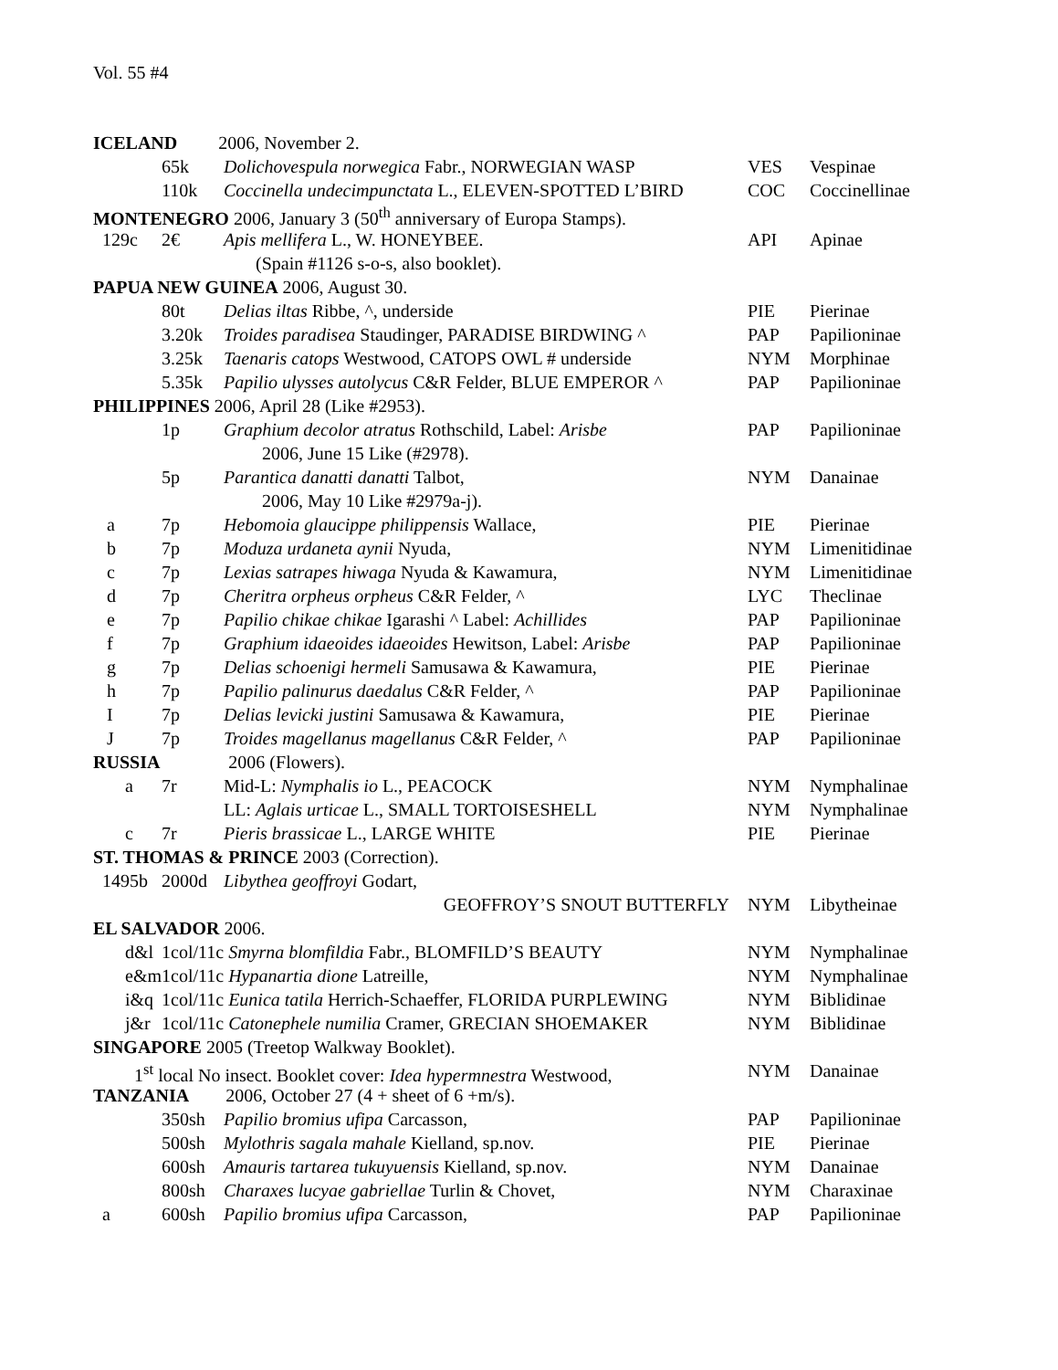Vol. 55 #4
| ICELAND 2006, November 2. | | | | |
| | 65k | Dolichovespula norwegica Fabr., NORWEGIAN WASP | VES | Vespinae |
| | 110k | Coccinella undecimpunctata L., ELEVEN-SPOTTED L’BIRD | COC | Coccinellinae |
| MONTENEGRO 2006, January 3 (50<sup>th</sup> anniversary of Europa Stamps). | | | | |
| 129c | 2€ | Apis mellifera L., W. HONEYBEE. | API | Apinae |
| | | (Spain #1126 s-o-s, also booklet). | | |
| PAPUA NEW GUINEA 2006, August 30. | | | | |
| | 80t | Delias iltas Ribbe, ^, underside | PIE | Pierinae |
| | 3.20k | Troides paradisea Staudinger, PARADISE BIRDWING ^ | PAP | Papilioninae |
| | 3.25k | Taenaris catops Westwood, CATOPS OWL # underside | NYM | Morphinae |
| | 5.35k | Papilio ulysses autolycus C&R Felder, BLUE EMPEROR ^ | PAP | Papilioninae |
| PHILIPPINES 2006, April 28 (Like #2953). | | | | |
| | 1p | Graphium decolor atratus Rothschild, Label: Arisbe | PAP | Papilioninae |
| | 2006, June 15 Like (#2978). | | | |
| | 5p | Parantica danatti danatti Talbot, | NYM | Danainae |
| | 2006, May 10 Like #2979a-j). | | | |
| a | 7p | Hebomoia glaucippe philippensis Wallace, | PIE | Pierinae |
| b | 7p | Moduza urdaneta aynii Nyuda, | NYM | Limenitidinae |
| c | 7p | Lexias satrapes hiwaga Nyuda & Kawamura, | NYM | Limenitidinae |
| d | 7p | Cheritra orpheus orpheus C&R Felder, ^ | LYC | Theclinae |
| e | 7p | Papilio chikae chikae Igarashi ^ Label: Achillides | PAP | Papilioninae |
| f | 7p | Graphium idaeoides idaeoides Hewitson, Label: Arisbe | PAP | Papilioninae |
| g | 7p | Delias schoenigi hermeli Samusawa & Kawamura, | PIE | Pierinae |
| h | 7p | Papilio palinurus daedalus C&R Felder, ^ | PAP | Papilioninae |
| I | 7p | Delias levicki justini Samusawa & Kawamura, | PIE | Pierinae |
| J | 7p | Troides magellanus magellanus C&R Felder, ^ | PAP | Papilioninae |
| RUSSIA 2006 (Flowers). | | | | |
| a | 7r | Mid-L: Nymphalis io L., PEACOCK | NYM | Nymphalinae |
| | | LL: Aglais urticae L., SMALL TORTOISESHELL | NYM | Nymphalinae |
| c | 7r | Pieris brassicae L., LARGE WHITE | PIE | Pierinae |
| ST. THOMAS & PRINCE 2003 (Correction). | | | | |
| 1495b | 2000d | Libythea geoffroyi Godart, | | |
| | | GEOFFROY’S SNOUT BUTTERFLY | NYM | Libytheinae |
| EL SALVADOR 2006. | | | | |
| d&l | 1col/11c Smyrna blomfildia Fabr., BLOMFILD’S BEAUTY | | NYM | Nymphalinae |
| e&m | 1col/11c Hypanartia dione Latreille, | | NYM | Nymphalinae |
| i&q | 1col/11c Eunica tatila Herrich-Schaeffer, FLORIDA PURPLEWING | | NYM | Biblidinae |
| j&r | 1col/11c Catonephele numilia Cramer, GRECIAN SHOEMAKER | | NYM | Biblidinae |
| SINGAPORE 2005 (Treetop Walkway Booklet). | | | | |
| 1<sup>st</sup> local No insect. Booklet cover: Idea hypermnestra Westwood, | | | NYM | Danainae |
| TANZANIA 2006, October 27 (4 + sheet of 6 +m/s). | | | | |
| | 350sh | Papilio bromius ufipa Carcasson, | PAP | Papilioninae |
| | 500sh | Mylothris sagala mahale Kielland, sp.nov. | PIE | Pierinae |
| | 600sh | Amauris tartarea tukuyuensis Kielland, sp.nov. | NYM | Danainae |
| | 800sh | Charaxes lucyae gabriellae Turlin & Chovet, | NYM | Charaxinae |
| a | 600sh | Papilio bromius ufipa Carcasson, | PAP | Papilioninae |